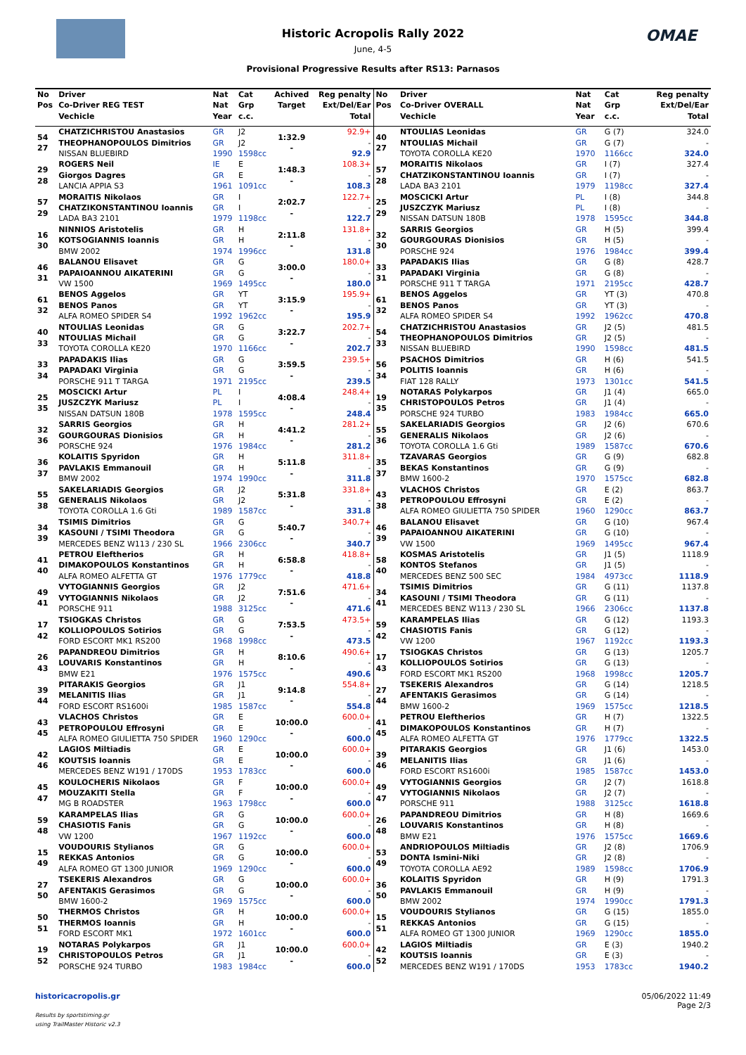Historic Acropolis Rally 2022
June, 4-5
Provisional Progressive Results after RS13: Parnasos
OMAE
| No Pos | Driver Co-Driver REG TEST Vechicle | Nat Nat Year | Cat Grp c.c. | Achived Target | Reg penalty Ext/Del/Ear Total |
| --- | --- | --- | --- | --- | --- |
| 54 27 | CHATZICHRISTOU Anastasios THEOPHANOPOULOS Dimitrios NISSAN BLUEBIRD | GR GR 1990 | J2 J2 1598cc | 1:32.9 - | 92.9+ - 92.9 |
| 29 28 | ROGERS Neil Giorgos Dagres LANCIA APPIA S3 | IE GR 1961 | E E 1091cc | 1:48.3 - | 108.3+ - 108.3 |
| 57 29 | MORAITIS Nikolaos CHATZIKONSTANTINOU Ioannis LADA BA3 2101 | GR GR 1979 | I I 1198cc | 2:02.7 - | 122.7+ - 122.7 |
| 16 30 | NINNIOS Aristotelis KOTSOGIANNIS Ioannis BMW 2002 | GR GR 1974 | H H 1996cc | 2:11.8 - | 131.8+ - 131.8 |
| 46 31 | BALANOU Elisavet PAPAIOANNOU AIKATERINI VW 1500 | GR GR 1969 | G G 1495cc | 3:00.0 - | 180.0+ - 180.0 |
| 61 32 | BENOS Aggelos BENOS Panos ALFA ROMEO SPIDER S4 | GR GR 1992 | YT YT 1962cc | 3:15.9 - | 195.9+ - 195.9 |
| 40 33 | NTOULIAS Leonidas NTOULIAS Michail TOYOTA COROLLA KE20 | GR GR 1970 | G G 1166cc | 3:22.7 - | 202.7+ - 202.7 |
| 33 34 | PAPADAKIS Ilias PAPADAKI Virginia PORSCHE 911 T TARGA | GR GR 1971 | G G 2195cc | 3:59.5 - | 239.5+ - 239.5 |
| 25 35 | MOSCICKI Artur JUSZCZYK Mariusz NISSAN DATSUN 180B | PL PL 1978 | I I 1595cc | 4:08.4 - | 248.4+ - 248.4 |
| 32 36 | SARRIS Georgios GOURGOURAS Dionisios PORSCHE 924 | GR GR 1976 | H H 1984cc | 4:41.2 - | 281.2+ - 281.2 |
| 36 37 | KOLAITIS Spyridon PAVLAKIS Emmanouil BMW 2002 | GR GR 1974 | H H 1990cc | 5:11.8 - | 311.8+ - 311.8 |
| 55 38 | SAKELARIADIS Georgios GENERALIS Nikolaos TOYOTA COROLLA 1.6 Gti | GR GR 1989 | J2 J2 1587cc | 5:31.8 - | 331.8+ - 331.8 |
| 34 39 | TSIMIS Dimitrios KASOUNI / TSIMI Theodora MERCEDES BENZ W113 / 230 SL | GR GR 1966 | G G 2306cc | 5:40.7 - | 340.7+ - 340.7 |
| 41 40 | PETROU Eleftherios DIMAKOPOULOS Konstantinos ALFA ROMEO ALFETTA GT | GR GR 1976 | H H 1779cc | 6:58.8 - | 418.8+ - 418.8 |
| 49 41 | VYTOGIANNIS Georgios VYTOGIANNIS Nikolaos PORSCHE 911 | GR GR 1988 | J2 J2 3125cc | 7:51.6 - | 471.6+ - 471.6 |
| 17 42 | TSIOGKAS Christos KOLLIOPOULOS Sotirios FORD ESCORT MK1 RS200 | GR GR 1968 | G G 1998cc | 7:53.5 - | 473.5+ - 473.5 |
| 26 43 | PAPANDREOU Dimitrios LOUVARIS Konstantinos BMW E21 | GR GR 1976 | H H 1575cc | 8:10.6 - | 490.6+ - 490.6 |
| 39 44 | PITARAKIS Georgios MELANITIS Ilias FORD ESCORT RS1600i | GR GR 1985 | J1 J1 1587cc | 9:14.8 - | 554.8+ - 554.8 |
| 43 45 | VLACHOS Christos PETROPOULOU Effrosyni ALFA ROMEO GIULIETTA 750 SPIDER | GR GR 1960 | E E 1290cc | 10:00.0 - | 600.0+ - 600.0 |
| 42 46 | LAGIOS Miltiadis KOUTSIS Ioannis MERCEDES BENZ W191 / 170DS | GR GR 1953 | E E 1783cc | 10:00.0 - | 600.0+ - 600.0 |
| 45 47 | KOULOCHERIS Nikolaos MOUZAKITI Stella MG B ROADSTER | GR GR 1963 | F F 1798cc | 10:00.0 - | 600.0+ - 600.0 |
| 59 48 | KARAMPELAS Ilias CHASIOTIS Fanis VW 1200 | GR GR 1967 | G G 1192cc | 10:00.0 - | 600.0+ - 600.0 |
| 15 49 | VOUDOURIS Stylianos REKKAS Antonios ALFA ROMEO GT 1300 JUNIOR | GR GR 1969 | G G 1290cc | 10:00.0 - | 600.0+ - 600.0 |
| 27 50 | TSEKERIS Alexandros AFENTAKIS Gerasimos BMW 1600-2 | GR GR 1969 | G G 1575cc | 10:00.0 - | 600.0+ - 600.0 |
| 50 51 | THERMOS Christos THERMOS Ioannis FORD ESCORT MK1 | GR GR 1972 | H H 1601cc | 10:00.0 - | 600.0+ - 600.0 |
| 19 52 | NOTARAS Polykarpos CHRISTOPOULOS Petros PORSCHE 924 TURBO | GR GR 1983 | J1 J1 1984cc | 10:00.0 - | 600.0+ - 600.0 |
| No Pos | Driver Co-Driver OVERALL Vechicle | Nat Nat Year | Cat Grp c.c. | Reg penalty Ext/Del/Ear Total |
| --- | --- | --- | --- | --- |
| 40 27 | NTOULIAS Leonidas NTOULIAS Michail TOYOTA COROLLA KE20 | GR GR 1970 | G (7) G (7) 1166cc | 324.0 - 324.0 |
| 57 28 | MORAITIS Nikolaos CHATZIKONSTANTINOU Ioannis LADA BA3 2101 | GR GR 1979 | I (7) I (7) 1198cc | 327.4 - 327.4 |
| 25 29 | MOSCICKI Artur JUSZCZYK Mariusz NISSAN DATSUN 180B | PL PL 1978 | I (8) I (8) 1595cc | 344.8 - 344.8 |
| 32 30 | SARRIS Georgios GOURGOURAS Dionisios PORSCHE 924 | GR GR 1976 | H (5) H (5) 1984cc | 399.4 - 399.4 |
| 33 31 | PAPADAKIS Ilias PAPADAKI Virginia PORSCHE 911 T TARGA | GR GR 1971 | G (8) G (8) 2195cc | 428.7 - 428.7 |
| 61 32 | BENOS Aggelos BENOS Panos ALFA ROMEO SPIDER S4 | GR GR 1992 | YT (3) YT (3) 1962cc | 470.8 - 470.8 |
| 54 33 | CHATZICHRISTOU Anastasios THEOPHANOPOULOS Dimitrios NISSAN BLUEBIRD | GR GR 1990 | J2 (5) J2 (5) 1598cc | 481.5 - 481.5 |
| 56 34 | PSACHOS Dimitrios POLITIS Ioannis FIAT 128 RALLY | GR GR 1973 | H (6) H (6) 1301cc | 541.5 - 541.5 |
| 19 35 | NOTARAS Polykarpos CHRISTOPOULOS Petros PORSCHE 924 TURBO | GR GR 1983 | J1 (4) J1 (4) 1984cc | 665.0 - 665.0 |
| 55 36 | SAKELARIADIS Georgios GENERALIS Nikolaos TOYOTA COROLLA 1.6 Gti | GR GR 1989 | J2 (6) J2 (6) 1587cc | 670.6 - 670.6 |
| 35 37 | TZAVARAS Georgios BEKAS Konstantinos BMW 1600-2 | GR GR 1970 | G (9) G (9) 1575cc | 682.8 - 682.8 |
| 43 38 | VLACHOS Christos PETROPOULOU Effrosyni ALFA ROMEO GIULIETTA 750 SPIDER | GR GR 1960 | E (2) E (2) 1290cc | 863.7 - 863.7 |
| 46 39 | BALANOU Elisavet PAPAIOANNOU AIKATERINI VW 1500 | GR GR 1969 | G (10) G (10) 1495cc | 967.4 - 967.4 |
| 58 40 | KOSMAS Aristotelis KONTOS Stefanos MERCEDES BENZ 500 SEC | GR GR 1984 | J1 (5) J1 (5) 4973cc | 1118.9 - 1118.9 |
| 34 41 | TSIMIS Dimitrios KASOUNI / TSIMI Theodora MERCEDES BENZ W113 / 230 SL | GR GR 1966 | G (11) G (11) 2306cc | 1137.8 - 1137.8 |
| 59 42 | KARAMPELAS Ilias CHASIOTIS Fanis VW 1200 | GR GR 1967 | G (12) G (12) 1192cc | 1193.3 - 1193.3 |
| 17 43 | TSIOGKAS Christos KOLLIOPOULOS Sotirios FORD ESCORT MK1 RS200 | GR GR 1968 | G (13) G (13) 1998cc | 1205.7 - 1205.7 |
| 27 44 | TSEKERIS Alexandros AFENTAKIS Gerasimos BMW 1600-2 | GR GR 1969 | G (14) G (14) 1575cc | 1218.5 - 1218.5 |
| 41 45 | PETROU Eleftherios DIMAKOPOULOS Konstantinos ALFA ROMEO ALFETTA GT | GR GR 1976 | H (7) H (7) 1779cc | 1322.5 - 1322.5 |
| 39 46 | PITARAKIS Georgios MELANITIS Ilias FORD ESCORT RS1600i | GR GR 1985 | J1 (6) J1 (6) 1587cc | 1453.0 - 1453.0 |
| 49 47 | VYTOGIANNIS Georgios VYTOGIANNIS Nikolaos PORSCHE 911 | GR GR 1988 | J2 (7) J2 (7) 3125cc | 1618.8 - 1618.8 |
| 26 48 | PAPANDREOU Dimitrios LOUVARIS Konstantinos BMW E21 | GR GR 1976 | H (8) H (8) 1575cc | 1669.6 - 1669.6 |
| 53 49 | ANDRIOPOULOS Miltiadis DONTA Ismini-Niki TOYOTA COROLLA AE92 | GR GR 1989 | J2 (8) J2 (8) 1598cc | 1706.9 - 1706.9 |
| 36 50 | KOLAITIS Spyridon PAVLAKIS Emmanouil BMW 2002 | GR GR 1974 | H (9) H (9) 1990cc | 1791.3 - 1791.3 |
| 15 51 | VOUDOURIS Stylianos REKKAS Antonios ALFA ROMEO GT 1300 JUNIOR | GR GR 1969 | G (15) G (15) 1290cc | 1855.0 - 1855.0 |
| 42 52 | LAGIOS Miltiadis KOUTSIS Ioannis MERCEDES BENZ W191 / 170DS | GR GR 1953 | E (3) E (3) 1783cc | 1940.2 - 1940.2 |
historicacropolis.gr
Results by sportstiming.gr
using TrailMaster Historic v2.3
05/06/2022 11:49
Page 2/3